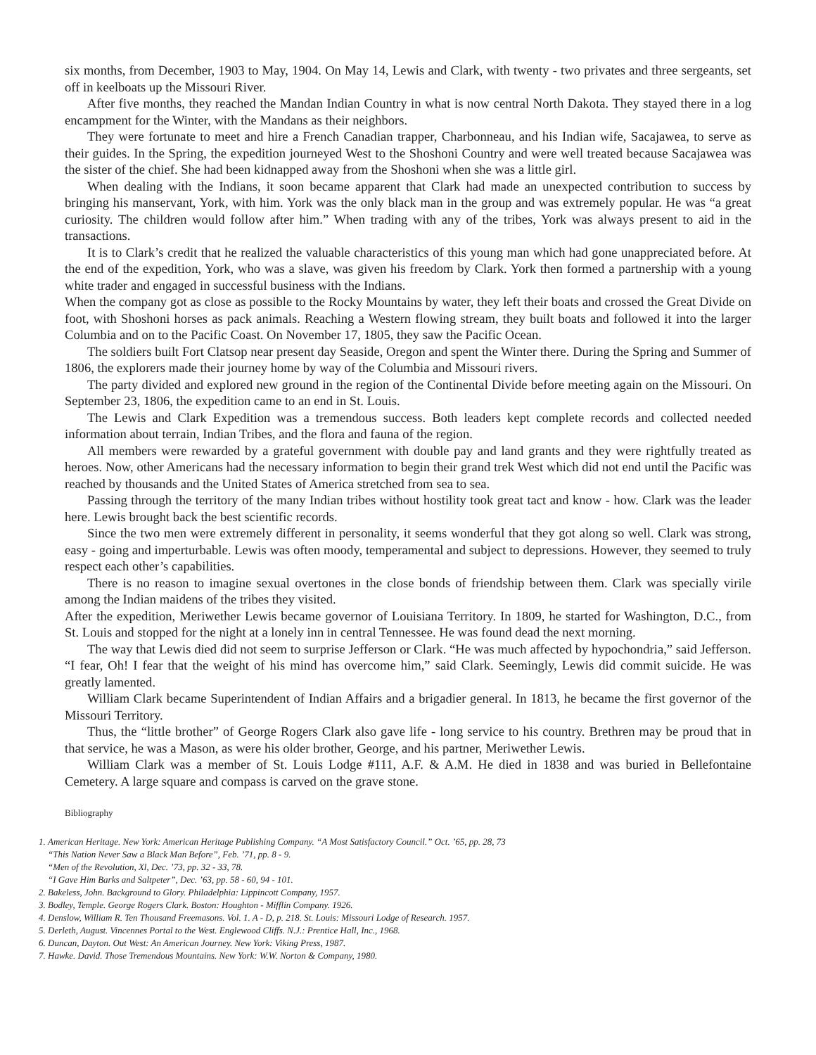six months, from December, 1903 to May, 1904. On May 14, Lewis and Clark, with twenty - two privates and three sergeants, set off in keelboats up the Missouri River.
After five months, they reached the Mandan Indian Country in what is now central North Dakota. They stayed there in a log encampment for the Winter, with the Mandans as their neighbors.
They were fortunate to meet and hire a French Canadian trapper, Charbonneau, and his Indian wife, Sacajawea, to serve as their guides. In the Spring, the expedition journeyed West to the Shoshoni Country and were well treated because Sacajawea was the sister of the chief. She had been kidnapped away from the Shoshoni when she was a little girl.
When dealing with the Indians, it soon became apparent that Clark had made an unexpected contribution to success by bringing his manservant, York, with him. York was the only black man in the group and was extremely popular. He was “a great curiosity. The children would follow after him.” When trading with any of the tribes, York was always present to aid in the transactions.
It is to Clark’s credit that he realized the valuable characteristics of this young man which had gone unappreciated before. At the end of the expedition, York, who was a slave, was given his freedom by Clark. York then formed a partnership with a young white trader and engaged in successful business with the Indians.
When the company got as close as possible to the Rocky Mountains by water, they left their boats and crossed the Great Divide on foot, with Shoshoni horses as pack animals. Reaching a Western flowing stream, they built boats and followed it into the larger Columbia and on to the Pacific Coast. On November 17, 1805, they saw the Pacific Ocean.
The soldiers built Fort Clatsop near present day Seaside, Oregon and spent the Winter there. During the Spring and Summer of 1806, the explorers made their journey home by way of the Columbia and Missouri rivers.
The party divided and explored new ground in the region of the Continental Divide before meeting again on the Missouri. On September 23, 1806, the expedition came to an end in St. Louis.
The Lewis and Clark Expedition was a tremendous success. Both leaders kept complete records and collected needed information about terrain, Indian Tribes, and the flora and fauna of the region.
All members were rewarded by a grateful government with double pay and land grants and they were rightfully treated as heroes. Now, other Americans had the necessary information to begin their grand trek West which did not end until the Pacific was reached by thousands and the United States of America stretched from sea to sea.
Passing through the territory of the many Indian tribes without hostility took great tact and know - how. Clark was the leader here. Lewis brought back the best scientific records.
Since the two men were extremely different in personality, it seems wonderful that they got along so well. Clark was strong, easy - going and imperturbable. Lewis was often moody, temperamental and subject to depressions. However, they seemed to truly respect each other’s capabilities.
There is no reason to imagine sexual overtones in the close bonds of friendship between them. Clark was specially virile among the Indian maidens of the tribes they visited.
After the expedition, Meriwether Lewis became governor of Louisiana Territory. In 1809, he started for Washington, D.C., from St. Louis and stopped for the night at a lonely inn in central Tennessee. He was found dead the next morning.
The way that Lewis died did not seem to surprise Jefferson or Clark. “He was much affected by hypochondria,” said Jefferson. “I fear, Oh! I fear that the weight of his mind has overcome him,” said Clark. Seemingly, Lewis did commit suicide. He was greatly lamented.
William Clark became Superintendent of Indian Affairs and a brigadier general. In 1813, he became the first governor of the Missouri Territory.
Thus, the “little brother” of George Rogers Clark also gave life - long service to his country. Brethren may be proud that in that service, he was a Mason, as were his older brother, George, and his partner, Meriwether Lewis.
William Clark was a member of St. Louis Lodge #111, A.F. & A.M. He died in 1838 and was buried in Bellefontaine Cemetery. A large square and compass is carved on the grave stone.
Bibliography
1. American Heritage. New York: American Heritage Publishing Company. “A Most Satisfactory Council.” Oct. ’65, pp. 28, 73
“This Nation Never Saw a Black Man Before”, Feb. ’71, pp. 8 - 9.
“Men of the Revolution, Xl, Dec. ’73, pp. 32 - 33, 78.
“I Gave Him Barks and Saltpeter”, Dec. ’63, pp. 58 - 60, 94 - 101.
2. Bakeless, John. Background to Glory. Philadelphia: Lippincott Company, 1957.
3. Bodley, Temple. George Rogers Clark. Boston: Houghton - Mifflin Company. 1926.
4. Denslow, William R. Ten Thousand Freemasons. Vol. 1. A - D, p. 218. St. Louis: Missouri Lodge of Research. 1957.
5. Derleth, August. Vincennes Portal to the West. Englewood Cliffs. N.J.: Prentice Hall, Inc., 1968.
6. Duncan, Dayton. Out West: An American Journey. New York: Viking Press, 1987.
7. Hawke. David. Those Tremendous Mountains. New York: W.W. Norton & Company, 1980.